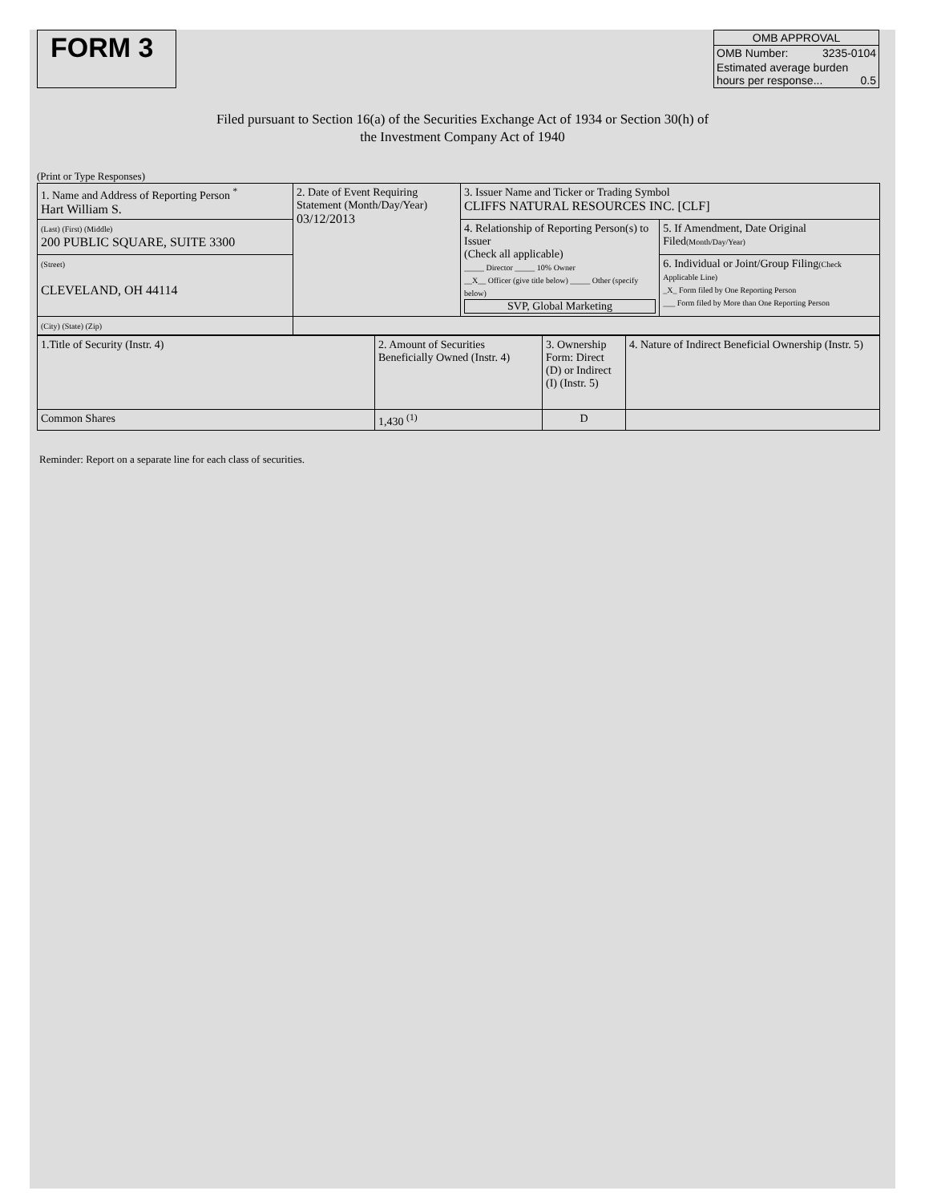FORM 3
OMB APPROVAL
OMB Number: 3235-0104
Estimated average burden
hours per response... 0.5
Filed pursuant to Section 16(a) of the Securities Exchange Act of 1934 or Section 30(h) of
the Investment Company Act of 1940
(Print or Type Responses)
| 1. Name and Address of Reporting Person <sup>*</sup> Hart William S. | 2. Date of Event Requiring Statement (Month/Day/Year) 03/12/2013 | 3. Issuer Name and Ticker or Trading Symbol CLIFFS NATURAL RESOURCES INC. [CLF] | |
| (Last) (First) (Middle) 200 PUBLIC SQUARE, SUITE 3300 | | 4. Relationship of Reporting Person(s) to Issuer (Check all applicable) _____ Director _____ 10% Owner __X__ Officer (give title below) _____ Other (specify below) SVP, Global Marketing | 5. If Amendment, Date Original Filed (Month/Day/Year) |
| (Street) CLEVELAND, OH 44114 | | | 6. Individual or Joint/Group Filing (Check Applicable Line) _X_ Form filed by One Reporting Person ___ Form filed by More than One Reporting Person |
| (City) (State) (Zip) | | | |
| 1.Title of Security (Instr. 4) | 2. Amount of Securities Beneficially Owned (Instr. 4) | 3. Ownership Form: Direct (D) or Indirect (I) (Instr. 5) | 4. Nature of Indirect Beneficial Ownership (Instr. 5) |
| Common Shares | 1,430 <sup>(1)</sup> | D | |
Reminder: Report on a separate line for each class of securities.